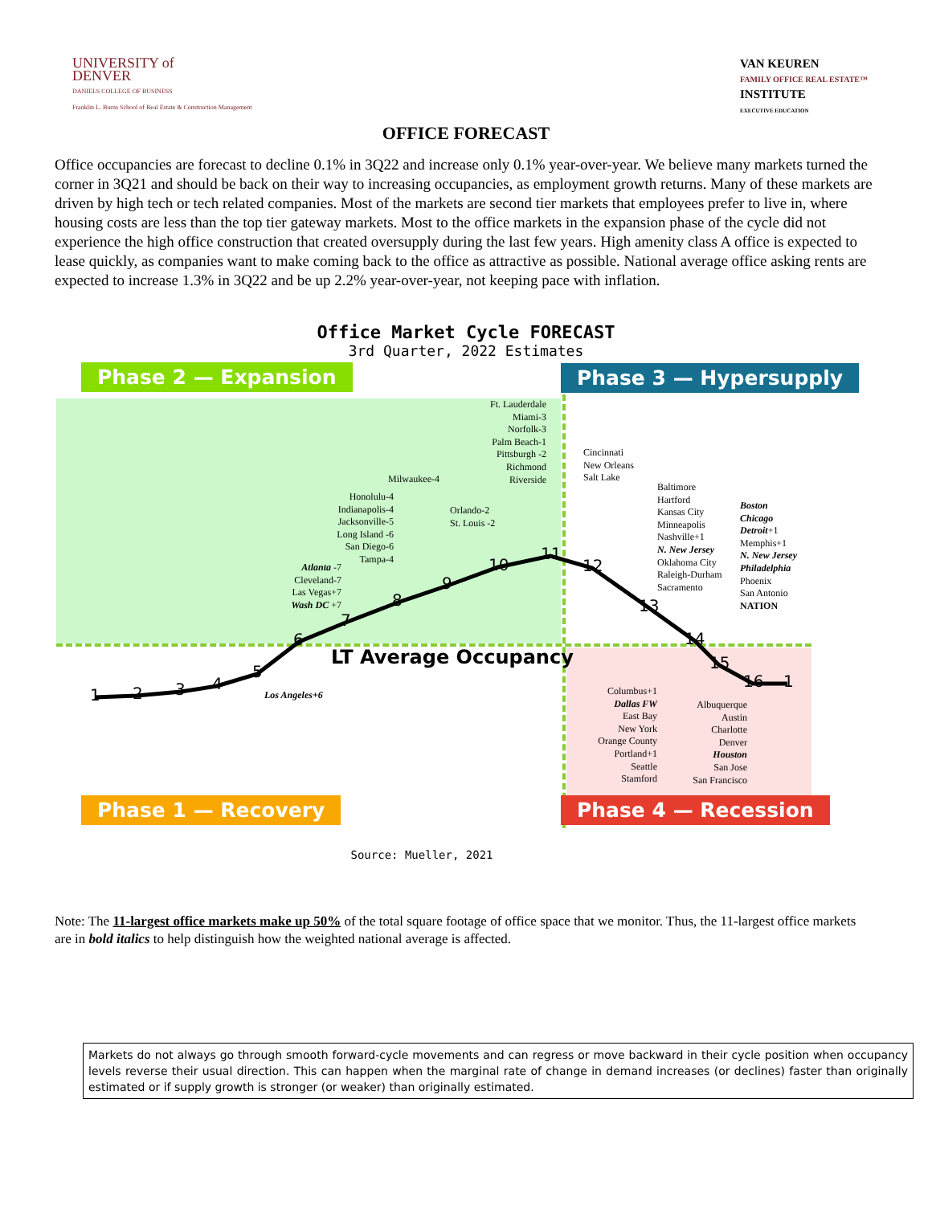UNIVERSITY of
DENVER
DANIELS COLLEGE OF BUSINESS
Franklin L. Burns School of Real Estate & Construction Management
VAN KEUREN
FAMILY OFFICE REAL ESTATE™
INSTITUTE
EXECUTIVE EDUCATION
OFFICE FORECAST
Office occupancies are forecast to decline 0.1% in 3Q22 and increase only 0.1% year-over-year. We believe many markets turned the corner in 3Q21 and should be back on their way to increasing occupancies, as employment growth returns. Many of these markets are driven by high tech or tech related companies. Most of the markets are second tier markets that employees prefer to live in, where housing costs are less than the top tier gateway markets. Most to the office markets in the expansion phase of the cycle did not experience the high office construction that created oversupply during the last few years. High amenity class A office is expected to lease quickly, as companies want to make coming back to the office as attractive as possible. National average office asking rents are expected to increase 1.3% in 3Q22 and be up 2.2% year-over-year, not keeping pace with inflation.
Office Market Cycle FORECAST
3rd Quarter, 2022 Estimates
Phase 2 — Expansion Phase 3 — Hypersupply
Phase 1 — Recovery Phase 4 — Recession
LT Average Occupancy
Ft. Lauderdale
Miami-3
Norfolk-3
Palm Beach-1
Pittsburgh -2
Richmond
Riverside
Milwaukee-4
Orlando-2
St. Louis -2
Honolulu-4
Indianapolis-4
Jacksonville-5
Long Island -6
San Diego-6
Tampa-4
Atlanta -7
Cleveland-7
Las Vegas+7
Wash DC +7
Los Angeles+6
Cincinnati
New Orleans
Salt Lake
Baltimore
Hartford
Kansas City
Minneapolis
Nashville+1
N. New Jersey
Oklahoma City
Raleigh-Durham
Sacramento
Boston
Chicago
Detroit+1
Memphis+1
N. New Jersey
Philadelphia
Phoenix
San Antonio
NATION
Columbus+1
Dallas FW
East Bay
New York
Orange County
Portland+1
Seattle
Stamford
Albuquerque
Austin
Charlotte
Denver
Houston
San Jose
San Francisco
1 2 3 4
5
6
7
8
9
10
11
12
13
14
15
16 1
Source: Mueller, 2021
Note: The 11-largest office markets make up 50% of the total square footage of office space that we monitor. Thus, the 11-largest office markets are in bold italics to help distinguish how the weighted national average is affected.
Markets do not always go through smooth forward-cycle movements and can regress or move backward in their cycle position when occupancy levels reverse their usual direction. This can happen when the marginal rate of change in demand increases (or declines) faster than originally estimated or if supply growth is stronger (or weaker) than originally estimated.